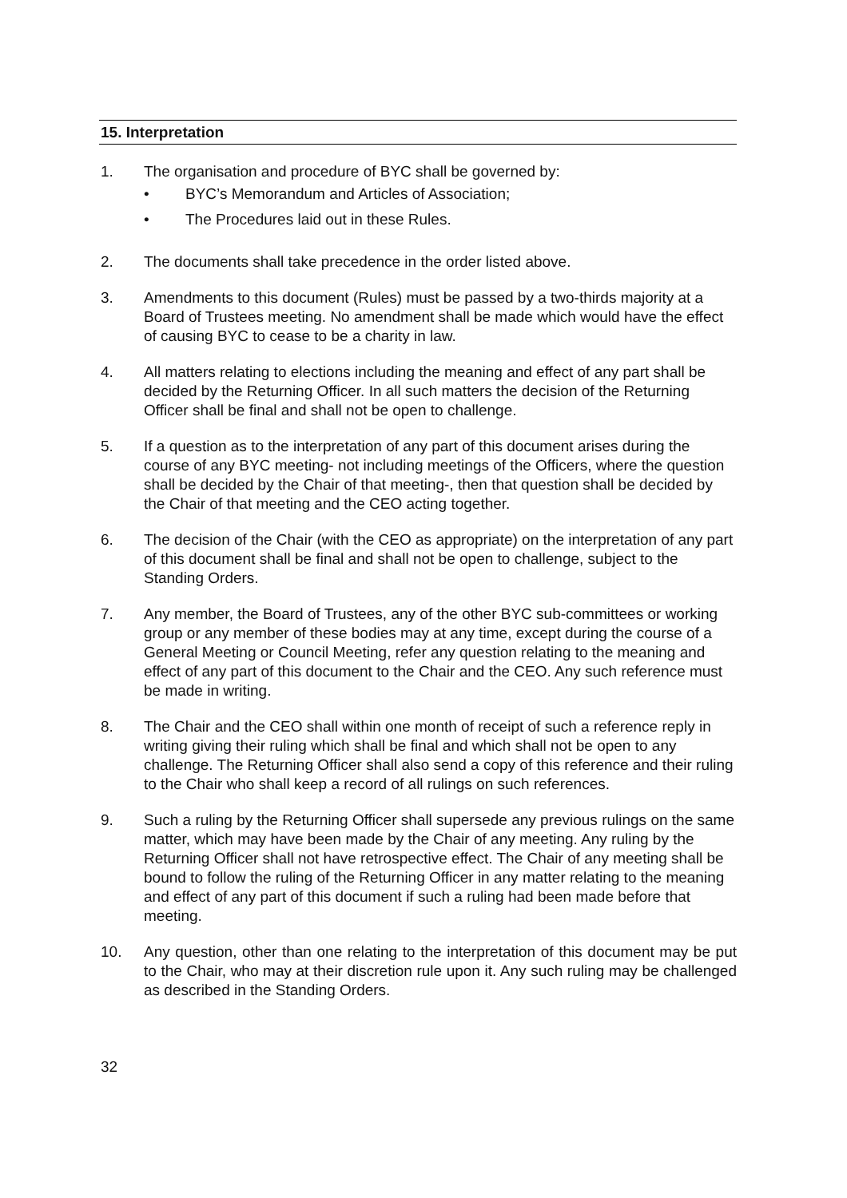15. Interpretation
1. The organisation and procedure of BYC shall be governed by:
• BYC’s Memorandum and Articles of Association;
• The Procedures laid out in these Rules.
2. The documents shall take precedence in the order listed above.
3. Amendments to this document (Rules) must be passed by a two-thirds majority at a Board of Trustees meeting. No amendment shall be made which would have the effect of causing BYC to cease to be a charity in law.
4. All matters relating to elections including the meaning and effect of any part shall be decided by the Returning Officer. In all such matters the decision of the Returning Officer shall be final and shall not be open to challenge.
5. If a question as to the interpretation of any part of this document arises during the course of any BYC meeting- not including meetings of the Officers, where the question shall be decided by the Chair of that meeting-, then that question shall be decided by the Chair of that meeting and the CEO acting together.
6. The decision of the Chair (with the CEO as appropriate) on the interpretation of any part of this document shall be final and shall not be open to challenge, subject to the Standing Orders.
7. Any member, the Board of Trustees, any of the other BYC sub-committees or working group or any member of these bodies may at any time, except during the course of a General Meeting or Council Meeting, refer any question relating to the meaning and effect of any part of this document to the Chair and the CEO. Any such reference must be made in writing.
8. The Chair and the CEO shall within one month of receipt of such a reference reply in writing giving their ruling which shall be final and which shall not be open to any challenge. The Returning Officer shall also send a copy of this reference and their ruling to the Chair who shall keep a record of all rulings on such references.
9. Such a ruling by the Returning Officer shall supersede any previous rulings on the same matter, which may have been made by the Chair of any meeting. Any ruling by the Returning Officer shall not have retrospective effect. The Chair of any meeting shall be bound to follow the ruling of the Returning Officer in any matter relating to the meaning and effect of any part of this document if such a ruling had been made before that meeting.
10. Any question, other than one relating to the interpretation of this document may be put to the Chair, who may at their discretion rule upon it. Any such ruling may be challenged as described in the Standing Orders.
32